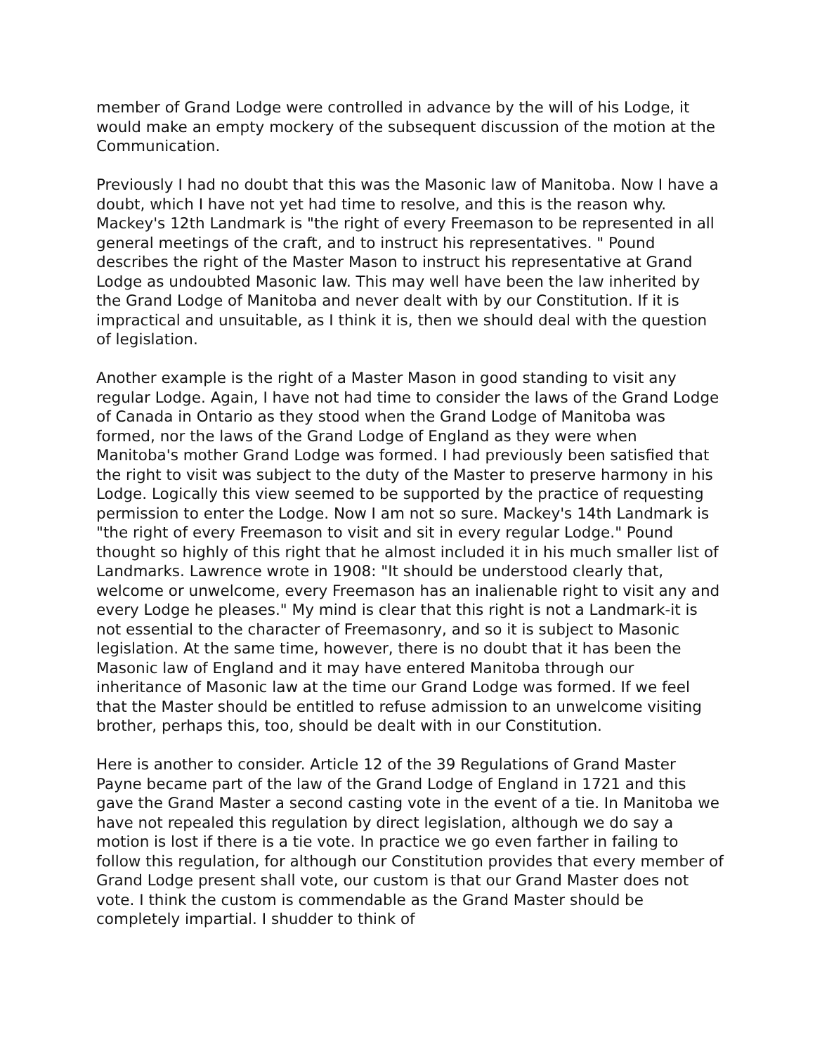member of Grand Lodge were controlled in advance by the will of his Lodge, it would make an empty mockery of the subsequent discussion of the motion at the Communication.
Previously I had no doubt that this was the Masonic law of Manitoba. Now I have a doubt, which I have not yet had time to resolve, and this is the reason why. Mackey's 12th Landmark is "the right of every Freemason to be represented in all general meetings of the craft, and to instruct his representatives. " Pound describes the right of the Master Mason to instruct his representative at Grand Lodge as undoubted Masonic law. This may well have been the law inherited by the Grand Lodge of Manitoba and never dealt with by our Constitution. If it is impractical and unsuitable, as I think it is, then we should deal with the question of legislation.
Another example is the right of a Master Mason in good standing to visit any regular Lodge. Again, I have not had time to consider the laws of the Grand Lodge of Canada in Ontario as they stood when the Grand Lodge of Manitoba was formed, nor the laws of the Grand Lodge of England as they were when Manitoba's mother Grand Lodge was formed. I had previously been satisfied that the right to visit was subject to the duty of the Master to preserve harmony in his Lodge. Logically this view seemed to be supported by the practice of requesting permission to enter the Lodge. Now I am not so sure. Mackey's 14th Landmark is "the right of every Freemason to visit and sit in every regular Lodge." Pound thought so highly of this right that he almost included it in his much smaller list of Landmarks. Lawrence wrote in 1908: "It should be understood clearly that, welcome or unwelcome, every Freemason has an inalienable right to visit any and every Lodge he pleases." My mind is clear that this right is not a Landmark-it is not essential to the character of Freemasonry, and so it is subject to Masonic legislation. At the same time, however, there is no doubt that it has been the Masonic law of England and it may have entered Manitoba through our inheritance of Masonic law at the time our Grand Lodge was formed. If we feel that the Master should be entitled to refuse admission to an unwelcome visiting brother, perhaps this, too, should be dealt with in our Constitution.
Here is another to consider. Article 12 of the 39 Regulations of Grand Master Payne became part of the law of the Grand Lodge of England in 1721 and this gave the Grand Master a second casting vote in the event of a tie. In Manitoba we have not repealed this regulation by direct legislation, although we do say a motion is lost if there is a tie vote. In practice we go even farther in failing to follow this regulation, for although our Constitution provides that every member of Grand Lodge present shall vote, our custom is that our Grand Master does not vote. I think the custom is commendable as the Grand Master should be completely impartial. I shudder to think of